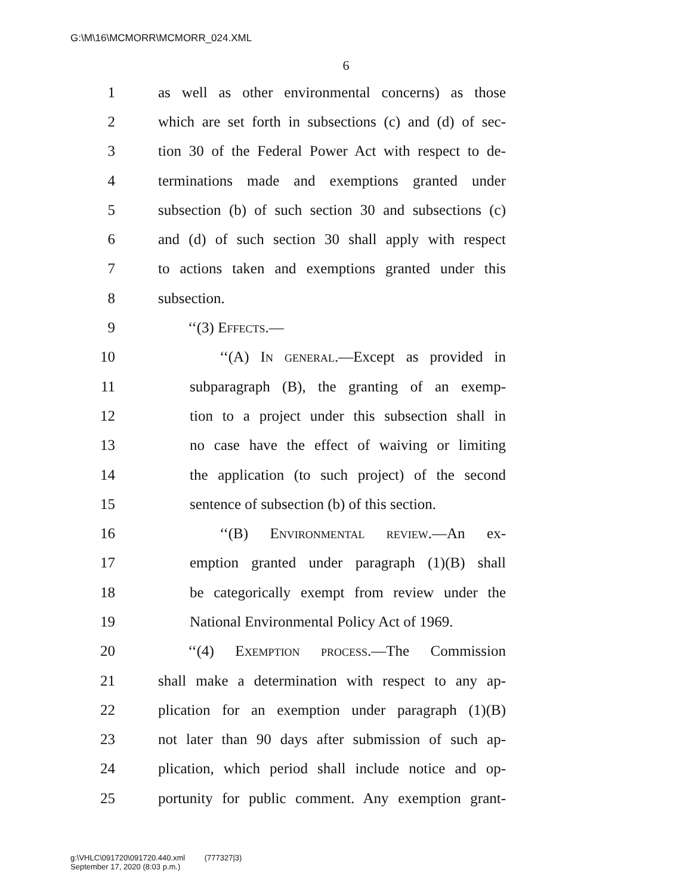G:\M\16\MCMORR\MCMORR_024.XML
6
1 as well as other environmental concerns) as those
2 which are set forth in subsections (c) and (d) of sec-
3 tion 30 of the Federal Power Act with respect to de-
4 terminations made and exemptions granted under
5 subsection (b) of such section 30 and subsections (c)
6 and (d) of such section 30 shall apply with respect
7 to actions taken and exemptions granted under this
8 subsection.
9 ‘‘(3) Effects.—
10 ‘‘(A) In general.—Except as provided in
11 subparagraph (B), the granting of an exemp-
12 tion to a project under this subsection shall in
13 no case have the effect of waiving or limiting
14 the application (to such project) of the second
15 sentence of subsection (b) of this section.
16 ‘‘(B) Environmental review.—An ex-
17 emption granted under paragraph (1)(B) shall
18 be categorically exempt from review under the
19 National Environmental Policy Act of 1969.
20 ‘‘(4) Exemption process.—The Commission
21 shall make a determination with respect to any ap-
22 plication for an exemption under paragraph (1)(B)
23 not later than 90 days after submission of such ap-
24 plication, which period shall include notice and op-
25 portunity for public comment. Any exemption grant-
g:\VHLC\091720\091720.440.xml (777327|3)
September 17, 2020 (8:03 p.m.)